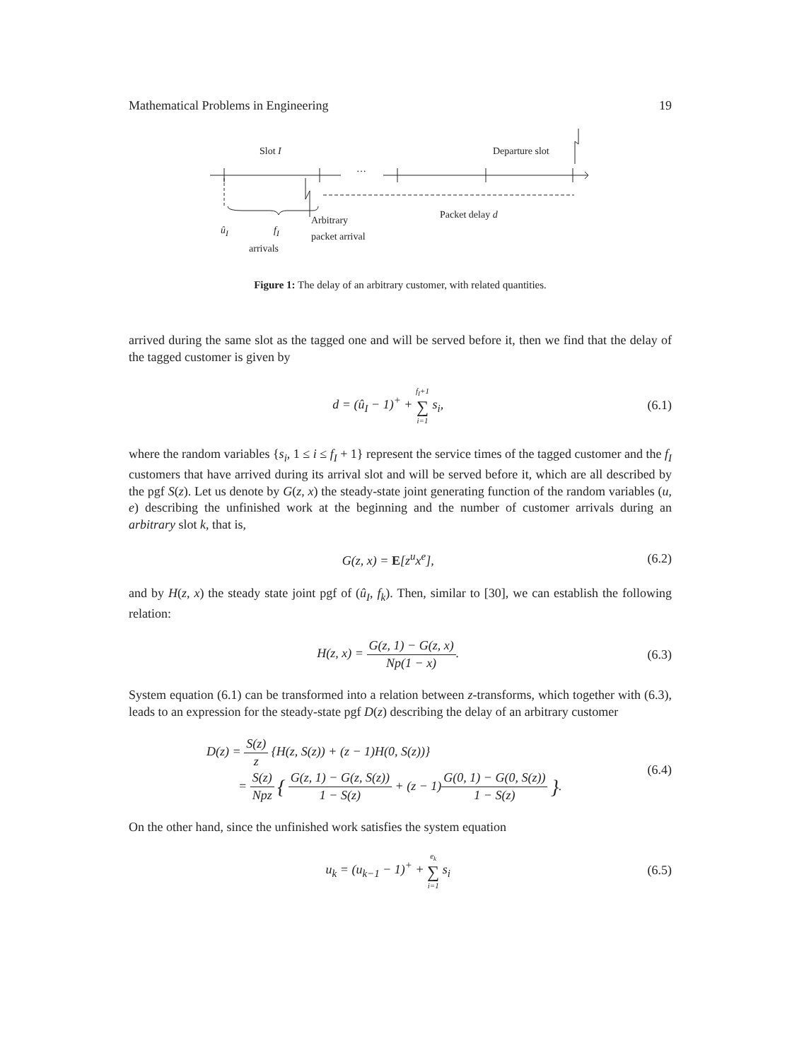Mathematical Problems in Engineering 19
Slot I Departure slot
…
Packet delay d
û<sub>I</sub> f<sub>I</sub>
arrivals
Arbitrary
packet arrival
Figure 1: The delay of an arbitrary customer, with related quantities.
arrived during the same slot as the tagged one and will be served before it, then we find that the delay of the tagged customer is given by
d = (û<sub>I</sub> − 1)<sup>+</sup> + f<sub>I</sub>+1 ∑ i=1 s<sub>i</sub>, (6.1)
where the random variables {s<sub>i</sub>, 1 ≤ i ≤ f<sub>I</sub> + 1} represent the service times of the tagged customer and the f<sub>I</sub> customers that have arrived during its arrival slot and will be served before it, which are all described by the pgf S(z). Let us denote by G(z, x) the steady-state joint generating function of the random variables (u, e) describing the unfinished work at the beginning and the number of customer arrivals during an arbitrary slot k, that is,
G(z, x) = E[z<sup>u</sup>x<sup>e</sup>], (6.2)
and by H(z, x) the steady state joint pgf of (û<sub>I</sub>, f<sub>k</sub>). Then, similar to [30], we can establish the following relation:
H(z, x) = G(z, 1) − G(z, x) Np(1 − x).
(6.3)
System equation (6.1) can be transformed into a relation between z-transforms, which together with (6.3), leads to an expression for the steady-state pgf D(z) describing the delay of an arbitrary customer
D(z) = S(z) z {H(z, S(z)) + (z − 1)H(0, S(z))}
= S(z) Npz { G(z, 1) − G(z, S(z)) 1 − S(z) + (z − 1)G(0, 1) − G(0, S(z)) 1 − S(z) }.
(6.4)
On the other hand, since the unfinished work satisfies the system equation
u<sub>k</sub> = (u<sub>k−1</sub> − 1)<sup>+</sup> + e<sub>k</sub> ∑ i=1 s<sub>i</sub> (6.5)